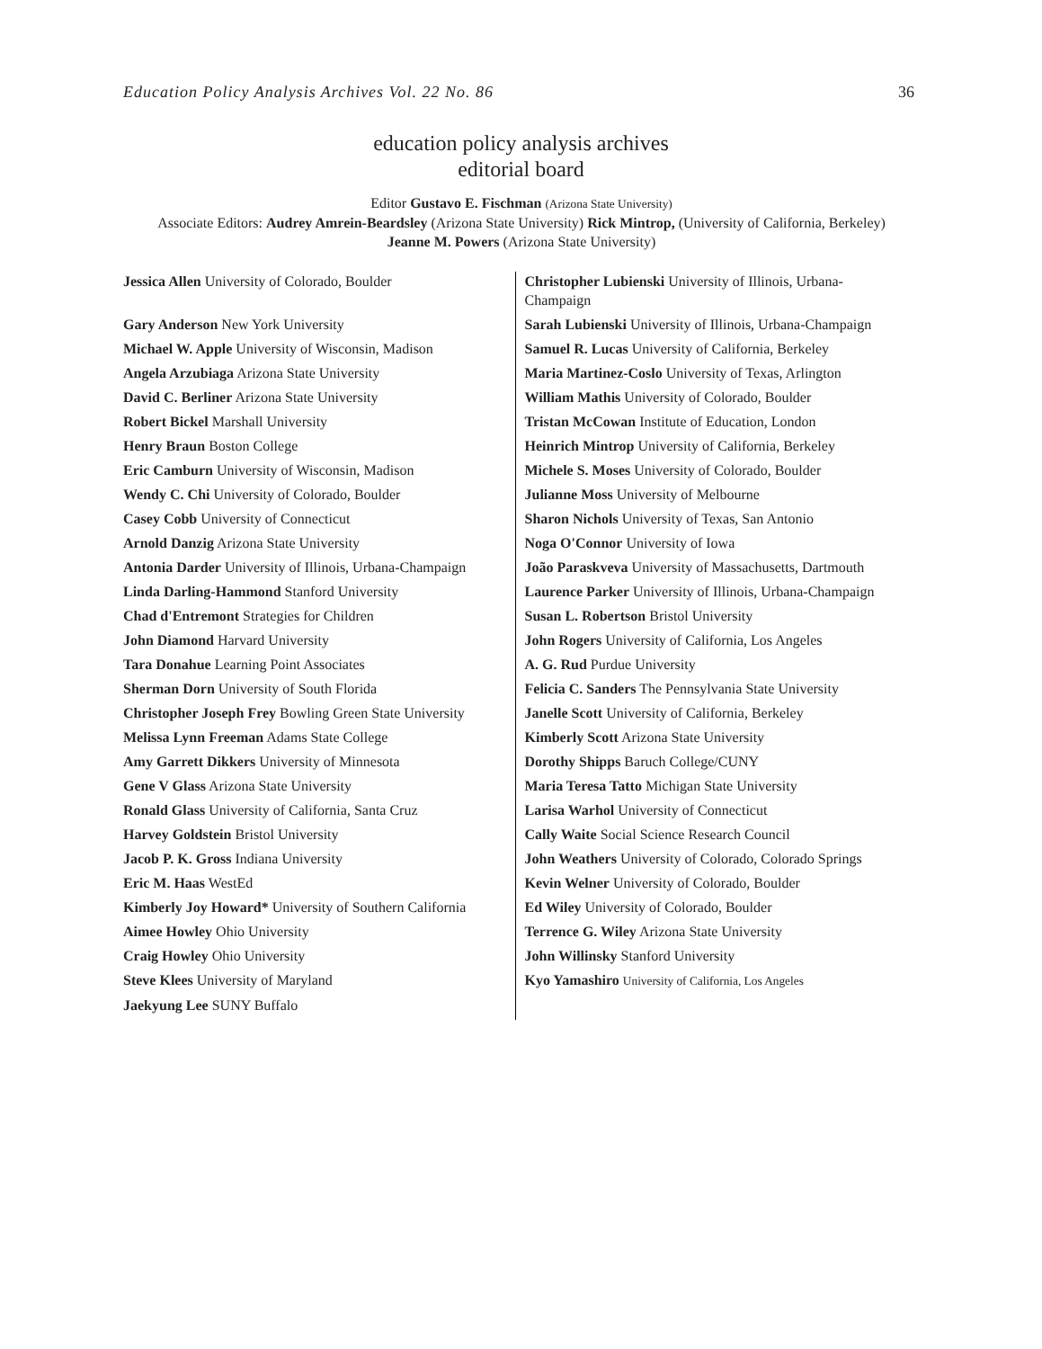Education Policy Analysis Archives Vol. 22 No. 86 36
education policy analysis archives
editorial board
Editor Gustavo E. Fischman (Arizona State University)
Associate Editors: Audrey Amrein-Beardsley (Arizona State University) Rick Mintrop, (University of California, Berkeley) Jeanne M. Powers (Arizona State University)
| Jessica Allen University of Colorado, Boulder | Christopher Lubienski University of Illinois, Urbana-Champaign |
| Gary Anderson New York University | Sarah Lubienski University of Illinois, Urbana-Champaign |
| Michael W. Apple University of Wisconsin, Madison | Samuel R. Lucas University of California, Berkeley |
| Angela Arzubiaga Arizona State University | Maria Martinez-Coslo University of Texas, Arlington |
| David C. Berliner Arizona State University | William Mathis University of Colorado, Boulder |
| Robert Bickel Marshall University | Tristan McCowan Institute of Education, London |
| Henry Braun Boston College | Heinrich Mintrop University of California, Berkeley |
| Eric Camburn University of Wisconsin, Madison | Michele S. Moses University of Colorado, Boulder |
| Wendy C. Chi University of Colorado, Boulder | Julianne Moss University of Melbourne |
| Casey Cobb University of Connecticut | Sharon Nichols University of Texas, San Antonio |
| Arnold Danzig Arizona State University | Noga O'Connor University of Iowa |
| Antonia Darder University of Illinois, Urbana-Champaign | João Paraskveva University of Massachusetts, Dartmouth |
| Linda Darling-Hammond Stanford University | Laurence Parker University of Illinois, Urbana-Champaign |
| Chad d'Entremont Strategies for Children | Susan L. Robertson Bristol University |
| John Diamond Harvard University | John Rogers University of California, Los Angeles |
| Tara Donahue Learning Point Associates | A. G. Rud Purdue University |
| Sherman Dorn University of South Florida | Felicia C. Sanders The Pennsylvania State University |
| Christopher Joseph Frey Bowling Green State University | Janelle Scott University of California, Berkeley |
| Melissa Lynn Freeman Adams State College | Kimberly Scott Arizona State University |
| Amy Garrett Dikkers University of Minnesota | Dorothy Shipps Baruch College/CUNY |
| Gene V Glass Arizona State University | Maria Teresa Tatto Michigan State University |
| Ronald Glass University of California, Santa Cruz | Larisa Warhol University of Connecticut |
| Harvey Goldstein Bristol University | Cally Waite Social Science Research Council |
| Jacob P. K. Gross Indiana University | John Weathers University of Colorado, Colorado Springs |
| Eric M. Haas WestEd | Kevin Welner University of Colorado, Boulder |
| Kimberly Joy Howard* University of Southern California | Ed Wiley University of Colorado, Boulder |
| Aimee Howley Ohio University | Terrence G. Wiley Arizona State University |
| Craig Howley Ohio University | John Willinsky Stanford University |
| Steve Klees University of Maryland | Kyo Yamashiro University of California, Los Angeles |
| Jaekyung Lee SUNY Buffalo | |